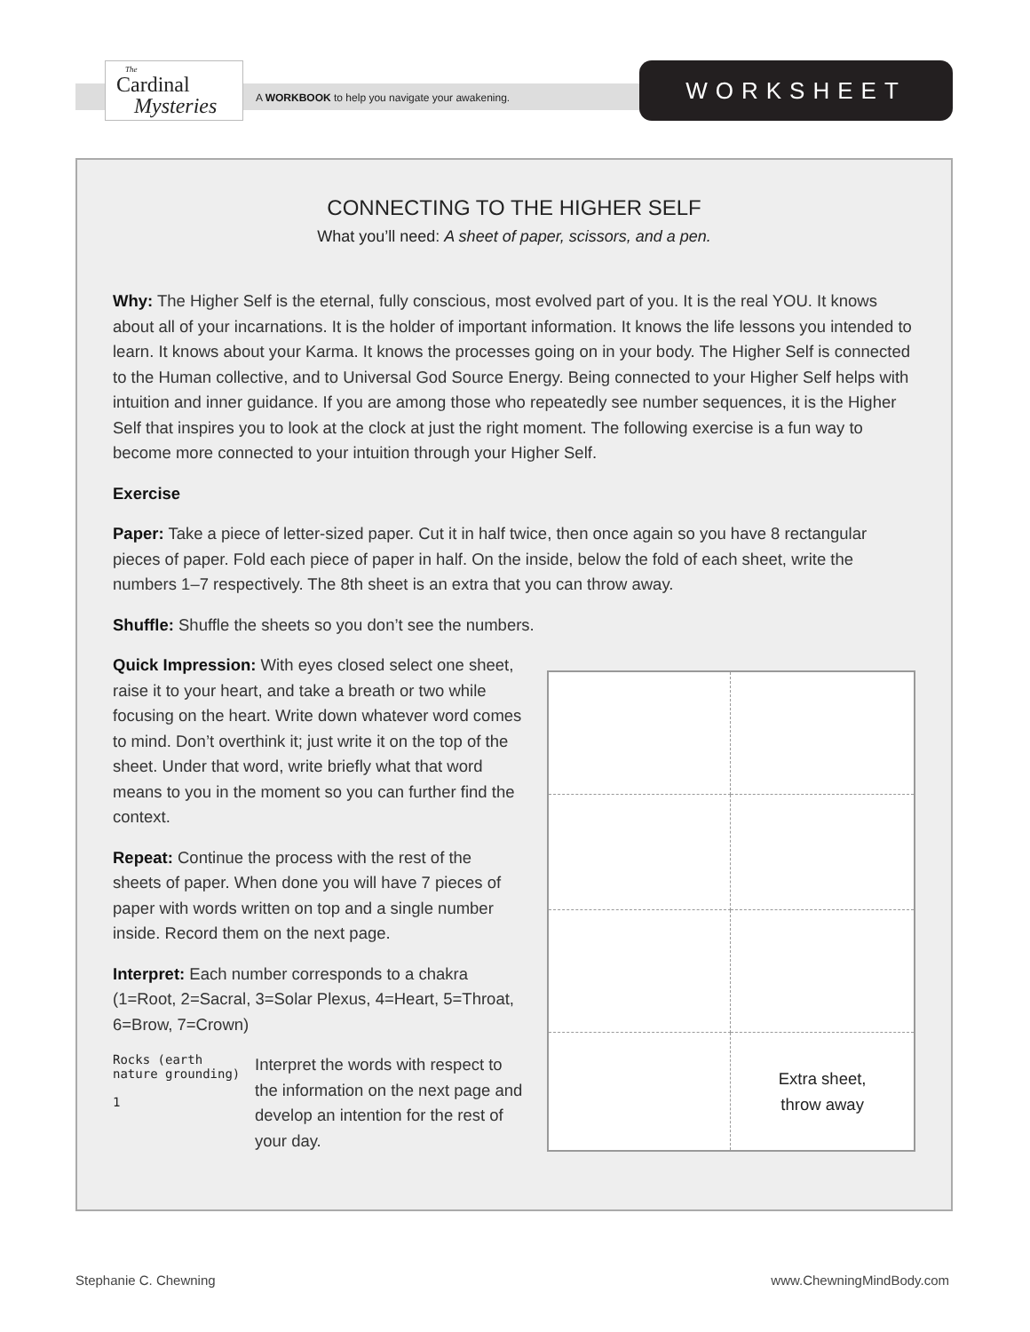The
Cardinal
Mysteries
A WORKBOOK to help you navigate your awakening.
WORKSHEET
CONNECTING TO THE HIGHER SELF
What you’ll need: A sheet of paper, scissors, and a pen.
Why: The Higher Self is the eternal, fully conscious, most evolved part of you. It is the real YOU. It knows about all of your incarnations. It is the holder of important information. It knows the life lessons you intended to learn. It knows about your Karma. It knows the processes going on in your body. The Higher Self is connected to the Human collective, and to Universal God Source Energy. Being connected to your Higher Self helps with intuition and inner guidance. If you are among those who repeatedly see number sequences, it is the Higher Self that inspires you to look at the clock at just the right moment. The following exercise is a fun way to become more connected to your intuition through your Higher Self.
Exercise
Paper: Take a piece of letter-sized paper. Cut it in half twice, then once again so you have 8 rectangular pieces of paper. Fold each piece of paper in half. On the inside, below the fold of each sheet, write the numbers 1–7 respectively. The 8th sheet is an extra that you can throw away.
Shuffle: Shuffle the sheets so you don’t see the numbers.
Quick Impression: With eyes closed select one sheet, raise it to your heart, and take a breath or two while focusing on the heart. Write down whatever word comes to mind. Don’t overthink it; just write it on the top of the sheet. Under that word, write briefly what that word means to you in the moment so you can further find the context.
Repeat: Continue the process with the rest of the sheets of paper. When done you will have 7 pieces of paper with words written on top and a single number inside. Record them on the next page.
Interpret: Each number corresponds to a chakra (1=Root, 2=Sacral, 3=Solar Plexus, 4=Heart, 5=Throat, 6=Brow, 7=Crown)
Rocks (earth nature grounding)
1
Interpret the words with respect to the information on the next page and develop an intention for the rest of your day.
Extra sheet,
throw away
Stephanie C. Chewning www.ChewningMindBody.com